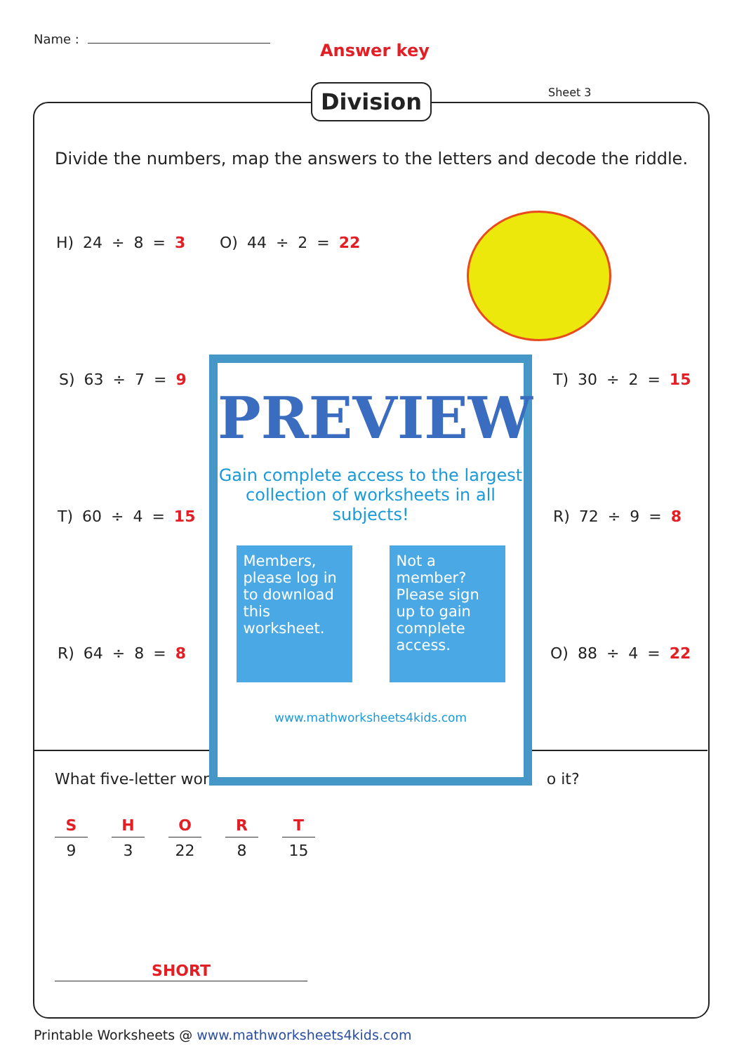Name :
Answer key
Division Sheet 3
Divide the numbers, map the answers to the letters and decode the riddle.
H) 24 ÷ 8 = 3 O) 44 ÷ 2 = 22
S) 63 ÷ 7 = 9 T) 30 ÷ 2 = 15
T) 60 ÷ 4 = 15 R) 72 ÷ 9 = 8
R) 64 ÷ 8 = 8 O) 88 ÷ 4 = 22
What five-letter word o it?
S
9
H
3
O
22
R
8
T
15
SHORT
PREVIEW
Gain complete access to the largest collection of worksheets in all subjects!
Members, please log in to download this worksheet.
Not a member? Please sign up to gain complete access.
www.mathworksheets4kids.com
Printable Worksheets @ www.mathworksheets4kids.com